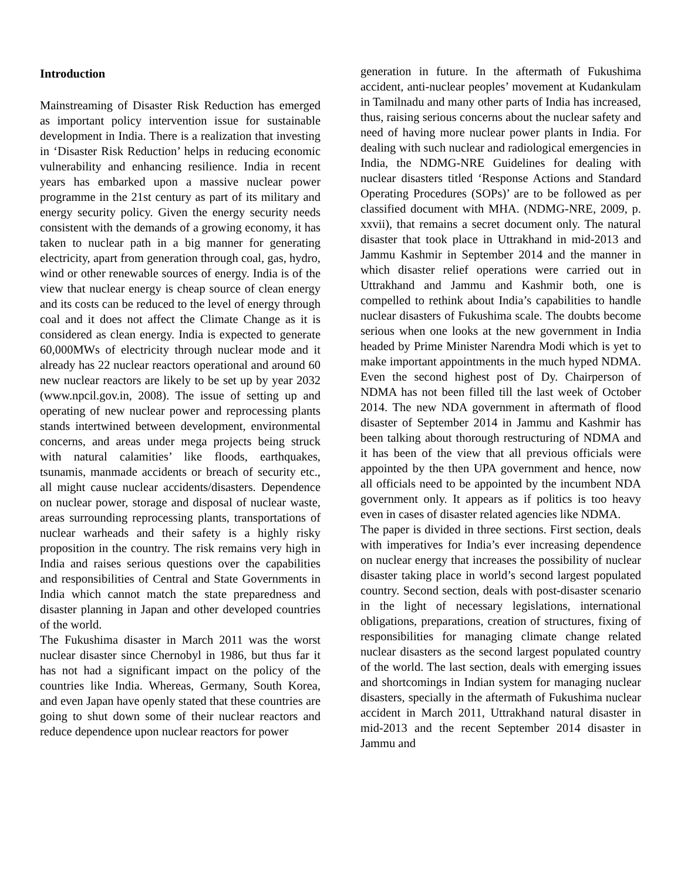Introduction
Mainstreaming of Disaster Risk Reduction has emerged as important policy intervention issue for sustainable development in India. There is a realization that investing in ‘Disaster Risk Reduction’ helps in reducing economic vulnerability and enhancing resilience. India in recent years has embarked upon a massive nuclear power programme in the 21st century as part of its military and energy security policy. Given the energy security needs consistent with the demands of a growing economy, it has taken to nuclear path in a big manner for generating electricity, apart from generation through coal, gas, hydro, wind or other renewable sources of energy. India is of the view that nuclear energy is cheap source of clean energy and its costs can be reduced to the level of energy through coal and it does not affect the Climate Change as it is considered as clean energy. India is expected to generate 60,000MWs of electricity through nuclear mode and it already has 22 nuclear reactors operational and around 60 new nuclear reactors are likely to be set up by year 2032 (www.npcil.gov.in, 2008). The issue of setting up and operating of new nuclear power and reprocessing plants stands intertwined between development, environmental concerns, and areas under mega projects being struck with natural calamities’ like floods, earthquakes, tsunamis, manmade accidents or breach of security etc., all might cause nuclear accidents/disasters. Dependence on nuclear power, storage and disposal of nuclear waste, areas surrounding reprocessing plants, transportations of nuclear warheads and their safety is a highly risky proposition in the country. The risk remains very high in India and raises serious questions over the capabilities and responsibilities of Central and State Governments in India which cannot match the state preparedness and disaster planning in Japan and other developed countries of the world.
The Fukushima disaster in March 2011 was the worst nuclear disaster since Chernobyl in 1986, but thus far it has not had a significant impact on the policy of the countries like India. Whereas, Germany, South Korea, and even Japan have openly stated that these countries are going to shut down some of their nuclear reactors and reduce dependence upon nuclear reactors for power
generation in future. In the aftermath of Fukushima accident, anti-nuclear peoples’ movement at Kudankulam in Tamilnadu and many other parts of India has increased, thus, raising serious concerns about the nuclear safety and need of having more nuclear power plants in India. For dealing with such nuclear and radiological emergencies in India, the NDMG-NRE Guidelines for dealing with nuclear disasters titled ‘Response Actions and Standard Operating Procedures (SOPs)’ are to be followed as per classified document with MHA. (NDMG-NRE, 2009, p. xxvii), that remains a secret document only. The natural disaster that took place in Uttrakhand in mid-2013 and Jammu Kashmir in September 2014 and the manner in which disaster relief operations were carried out in Uttrakhand and Jammu and Kashmir both, one is compelled to rethink about India’s capabilities to handle nuclear disasters of Fukushima scale. The doubts become serious when one looks at the new government in India headed by Prime Minister Narendra Modi which is yet to make important appointments in the much hyped NDMA. Even the second highest post of Dy. Chairperson of NDMA has not been filled till the last week of October 2014. The new NDA government in aftermath of flood disaster of September 2014 in Jammu and Kashmir has been talking about thorough restructuring of NDMA and it has been of the view that all previous officials were appointed by the then UPA government and hence, now all officials need to be appointed by the incumbent NDA government only. It appears as if politics is too heavy even in cases of disaster related agencies like NDMA.
The paper is divided in three sections. First section, deals with imperatives for India’s ever increasing dependence on nuclear energy that increases the possibility of nuclear disaster taking place in world’s second largest populated country. Second section, deals with post-disaster scenario in the light of necessary legislations, international obligations, preparations, creation of structures, fixing of responsibilities for managing climate change related nuclear disasters as the second largest populated country of the world. The last section, deals with emerging issues and shortcomings in Indian system for managing nuclear disasters, specially in the aftermath of Fukushima nuclear accident in March 2011, Uttrakhand natural disaster in mid-2013 and the recent September 2014 disaster in Jammu and